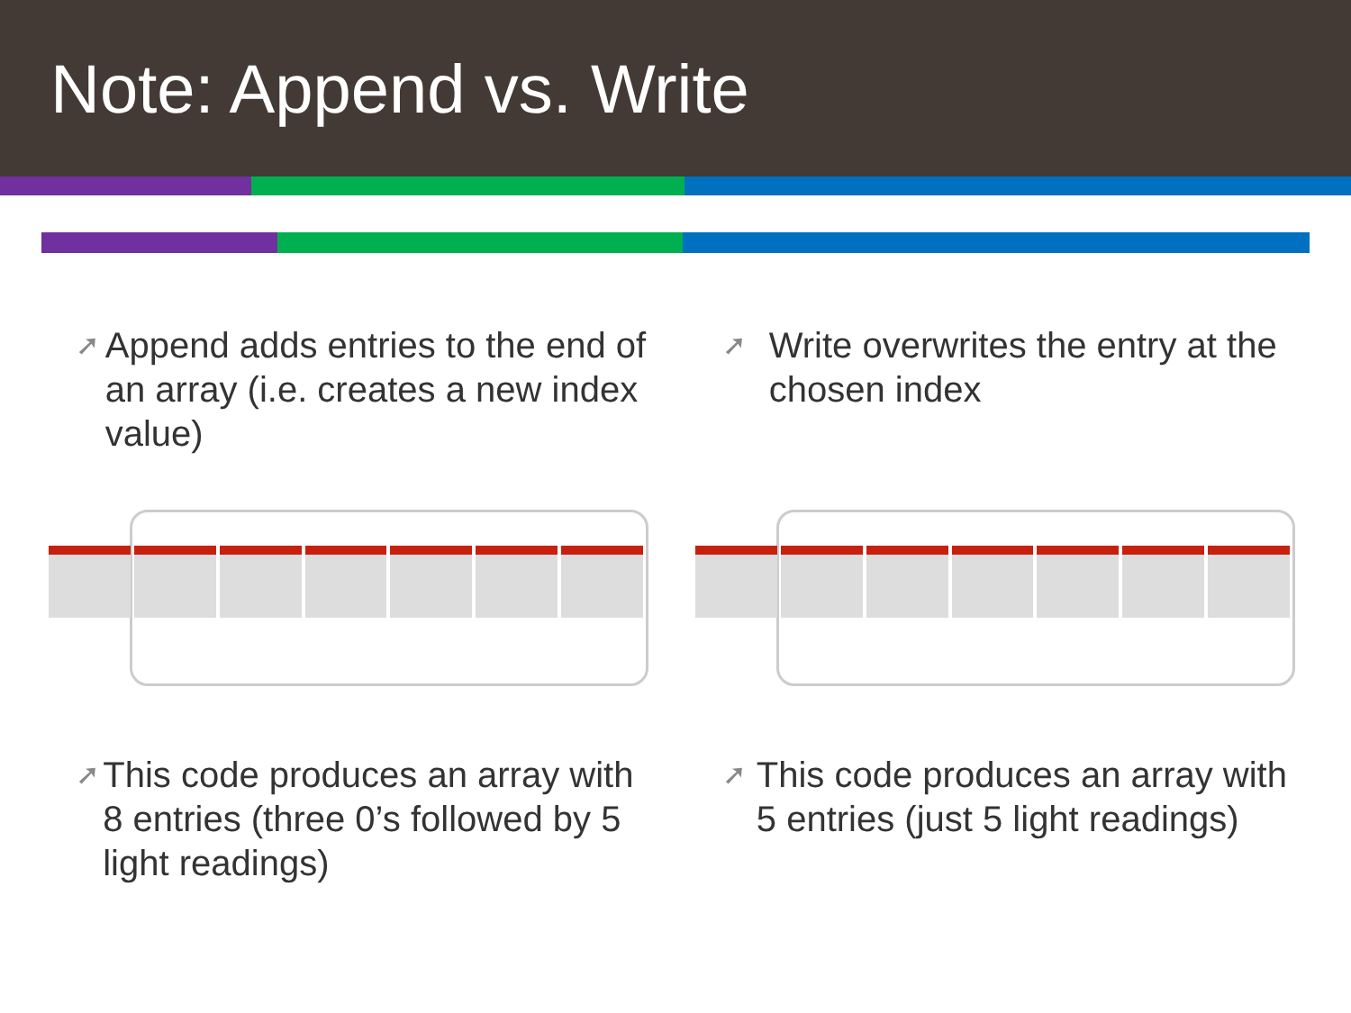Note: Append vs. Write
➚ Append adds entries to the end of an array (i.e. creates a new index value)
➚ This code produces an array with 8 entries (three 0’s followed by 5 light readings)
➚ Write overwrites the entry at the chosen index
➚ This code produces an array with 5 entries (just 5 light readings)